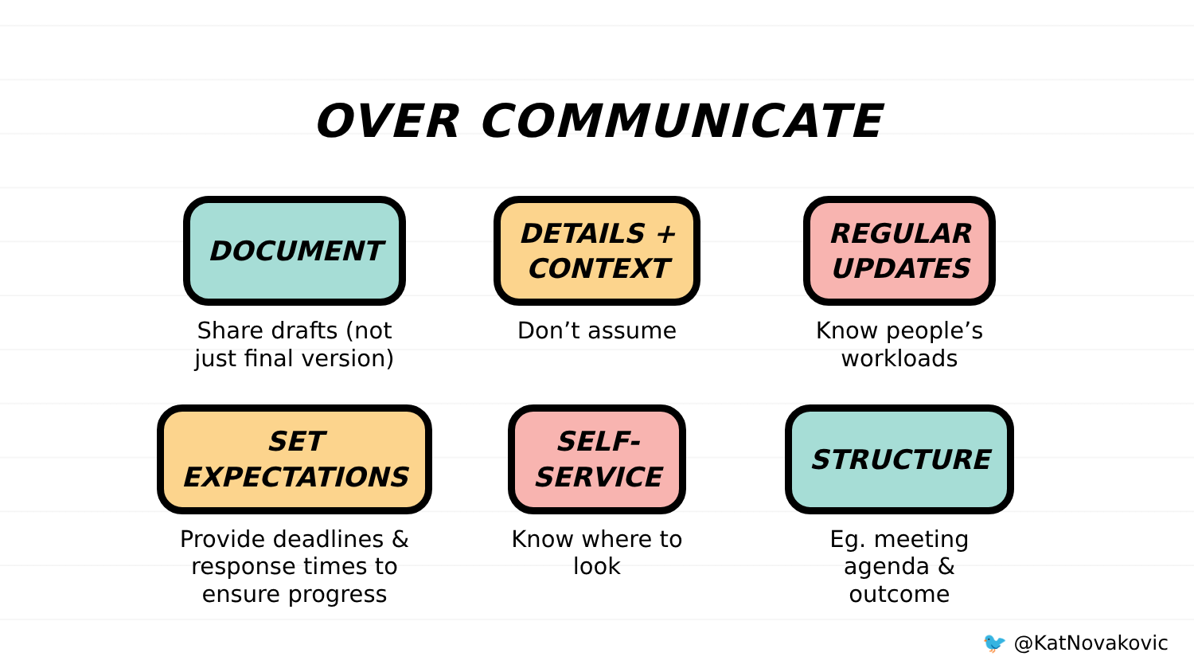OVER COMMUNICATE
DOCUMENT
Share drafts (not
just final version)
DETAILS +
CONTEXT
Don’t assume
REGULAR
UPDATES
Know people’s
workloads
SET
EXPECTATIONS
Provide deadlines &
response times to
ensure progress
SELF-
SERVICE
Know where to
look
STRUCTURE
Eg. meeting
agenda &
outcome
🐦 @KatNovakovic